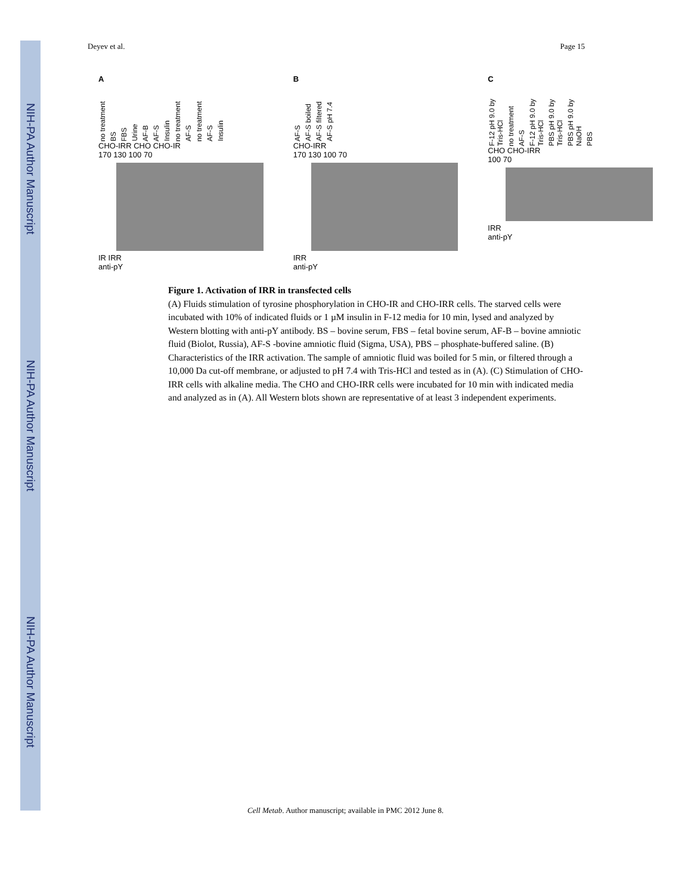NIH-PA Author Manuscript
NIH-PA Author Manuscript
NIH-PA Author Manuscript
Deyev et al. Page 15
A
no treatment BS FBS Urine AF-B AF-S Insulin no treatment AF-S no treatment AF-S Insulin
CHO-IRR CHO CHO-IR
170 130 100 70
IR IRR
anti-pY
B
AF-S AF-S boiled AF-S filtered AF-S pH 7.4
CHO-IRR
170 130 100 70
IRR
anti-pY
C
F-12 pH 9.0 by Tris-HCl no treatment AF-S F-12 pH 9.0 by Tris-HCl PBS pH 9.0 by Tris-HCl PBS pH 9.0 by NaOH PBS
CHO CHO-IRR
100 70
IRR
anti-pY
Figure 1. Activation of IRR in transfected cells
(A) Fluids stimulation of tyrosine phosphorylation in CHO-IR and CHO-IRR cells. The starved cells were incubated with 10% of indicated fluids or 1 µM insulin in F-12 media for 10 min, lysed and analyzed by Western blotting with anti-pY antibody. BS – bovine serum, FBS – fetal bovine serum, AF-B – bovine amniotic fluid (Biolot, Russia), AF-S -bovine amniotic fluid (Sigma, USA), PBS – phosphate-buffered saline. (B) Characteristics of the IRR activation. The sample of amniotic fluid was boiled for 5 min, or filtered through a 10,000 Da cut-off membrane, or adjusted to pH 7.4 with Tris-HCl and tested as in (A). (C) Stimulation of CHO-IRR cells with alkaline media. The CHO and CHO-IRR cells were incubated for 10 min with indicated media and analyzed as in (A). All Western blots shown are representative of at least 3 independent experiments.
Cell Metab. Author manuscript; available in PMC 2012 June 8.